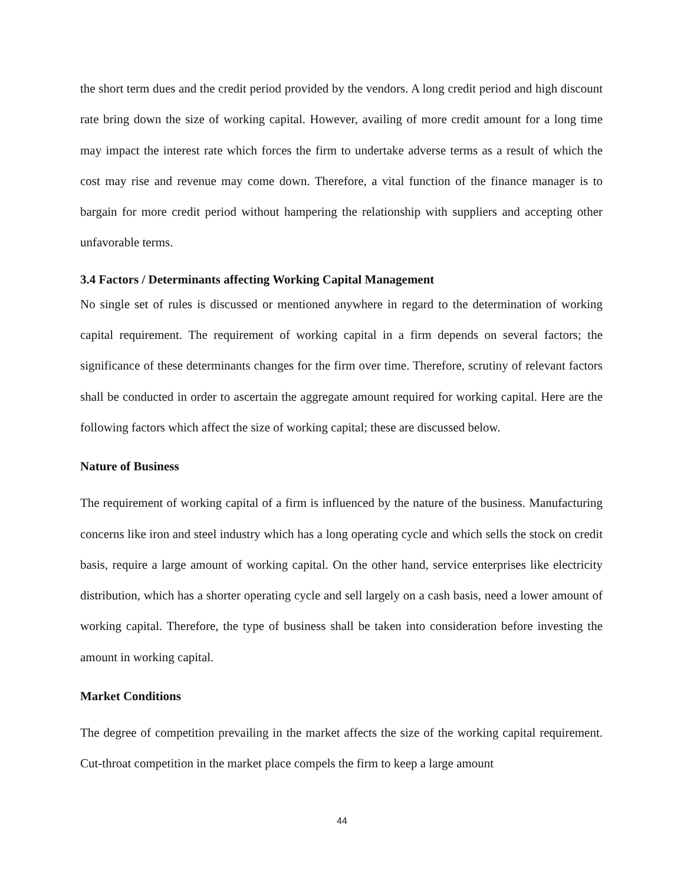the short term dues and the credit period provided by the vendors. A long credit period and high discount rate bring down the size of working capital. However, availing of more credit amount for a long time may impact the interest rate which forces the firm to undertake adverse terms as a result of which the cost may rise and revenue may come down. Therefore, a vital function of the finance manager is to bargain for more credit period without hampering the relationship with suppliers and accepting other unfavorable terms.
3.4 Factors / Determinants affecting Working Capital Management
No single set of rules is discussed or mentioned anywhere in regard to the determination of working capital requirement. The requirement of working capital in a firm depends on several factors; the significance of these determinants changes for the firm over time. Therefore, scrutiny of relevant factors shall be conducted in order to ascertain the aggregate amount required for working capital. Here are the following factors which affect the size of working capital; these are discussed below.
Nature of Business
The requirement of working capital of a firm is influenced by the nature of the business. Manufacturing concerns like iron and steel industry which has a long operating cycle and which sells the stock on credit basis, require a large amount of working capital. On the other hand, service enterprises like electricity distribution, which has a shorter operating cycle and sell largely on a cash basis, need a lower amount of working capital. Therefore, the type of business shall be taken into consideration before investing the amount in working capital.
Market Conditions
The degree of competition prevailing in the market affects the size of the working capital requirement. Cut-throat competition in the market place compels the firm to keep a large amount
44